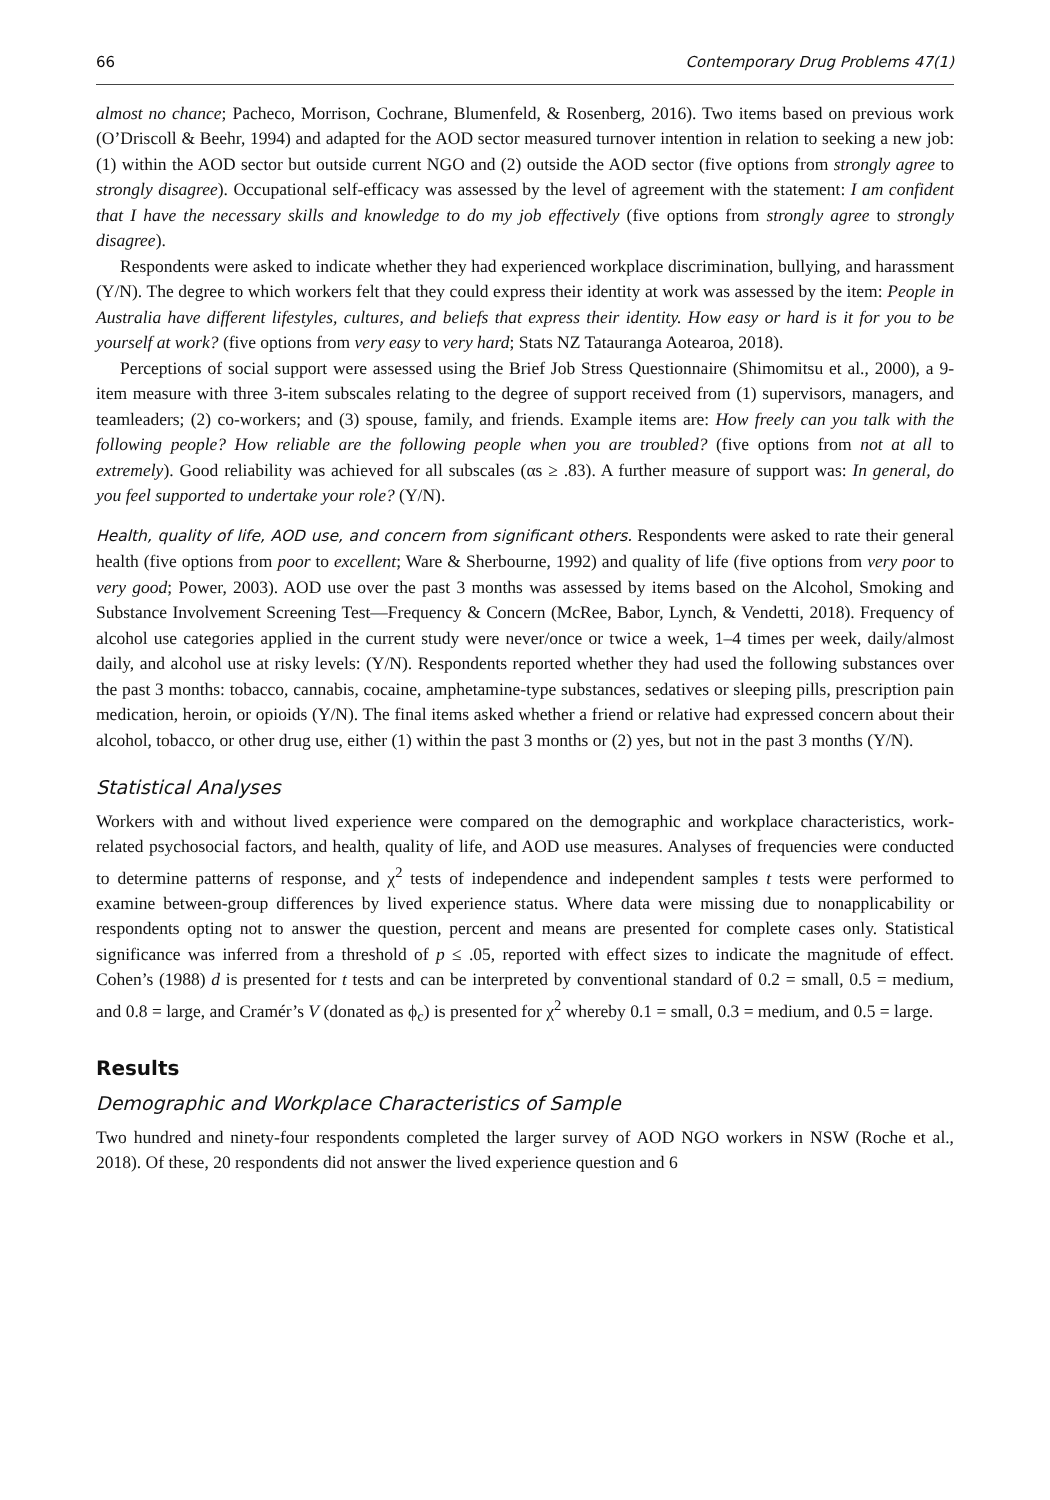66 Contemporary Drug Problems 47(1)
almost no chance; Pacheco, Morrison, Cochrane, Blumenfeld, & Rosenberg, 2016). Two items based on previous work (O’Driscoll & Beehr, 1994) and adapted for the AOD sector measured turnover intention in relation to seeking a new job: (1) within the AOD sector but outside current NGO and (2) outside the AOD sector (five options from strongly agree to strongly disagree). Occupational self-efficacy was assessed by the level of agreement with the statement: I am confident that I have the necessary skills and knowledge to do my job effectively (five options from strongly agree to strongly disagree).
Respondents were asked to indicate whether they had experienced workplace discrimination, bullying, and harassment (Y/N). The degree to which workers felt that they could express their identity at work was assessed by the item: People in Australia have different lifestyles, cultures, and beliefs that express their identity. How easy or hard is it for you to be yourself at work? (five options from very easy to very hard; Stats NZ Tatauranga Aotearoa, 2018).
Perceptions of social support were assessed using the Brief Job Stress Questionnaire (Shimomitsu et al., 2000), a 9-item measure with three 3-item subscales relating to the degree of support received from (1) supervisors, managers, and teamleaders; (2) co-workers; and (3) spouse, family, and friends. Example items are: How freely can you talk with the following people? How reliable are the following people when you are troubled? (five options from not at all to extremely). Good reliability was achieved for all subscales (αs ≥ .83). A further measure of support was: In general, do you feel supported to undertake your role? (Y/N).
Health, quality of life, AOD use, and concern from significant others. Respondents were asked to rate their general health (five options from poor to excellent; Ware & Sherbourne, 1992) and quality of life (five options from very poor to very good; Power, 2003). AOD use over the past 3 months was assessed by items based on the Alcohol, Smoking and Substance Involvement Screening Test—Frequency & Concern (McRee, Babor, Lynch, & Vendetti, 2018). Frequency of alcohol use categories applied in the current study were never/once or twice a week, 1–4 times per week, daily/almost daily, and alcohol use at risky levels: (Y/N). Respondents reported whether they had used the following substances over the past 3 months: tobacco, cannabis, cocaine, amphetamine-type substances, sedatives or sleeping pills, prescription pain medication, heroin, or opioids (Y/N). The final items asked whether a friend or relative had expressed concern about their alcohol, tobacco, or other drug use, either (1) within the past 3 months or (2) yes, but not in the past 3 months (Y/N).
Statistical Analyses
Workers with and without lived experience were compared on the demographic and workplace characteristics, work-related psychosocial factors, and health, quality of life, and AOD use measures. Analyses of frequencies were conducted to determine patterns of response, and χ<sup>2</sup> tests of independence and independent samples t tests were performed to examine between-group differences by lived experience status. Where data were missing due to nonapplicability or respondents opting not to answer the question, percent and means are presented for complete cases only. Statistical significance was inferred from a threshold of p ≤ .05, reported with effect sizes to indicate the magnitude of effect. Cohen’s (1988) d is presented for t tests and can be interpreted by conventional standard of 0.2 = small, 0.5 = medium, and 0.8 = large, and Cramér’s V (donated as ϕ<sub>c</sub>) is presented for χ<sup>2</sup> whereby 0.1 = small, 0.3 = medium, and 0.5 = large.
Results
Demographic and Workplace Characteristics of Sample
Two hundred and ninety-four respondents completed the larger survey of AOD NGO workers in NSW (Roche et al., 2018). Of these, 20 respondents did not answer the lived experience question and 6